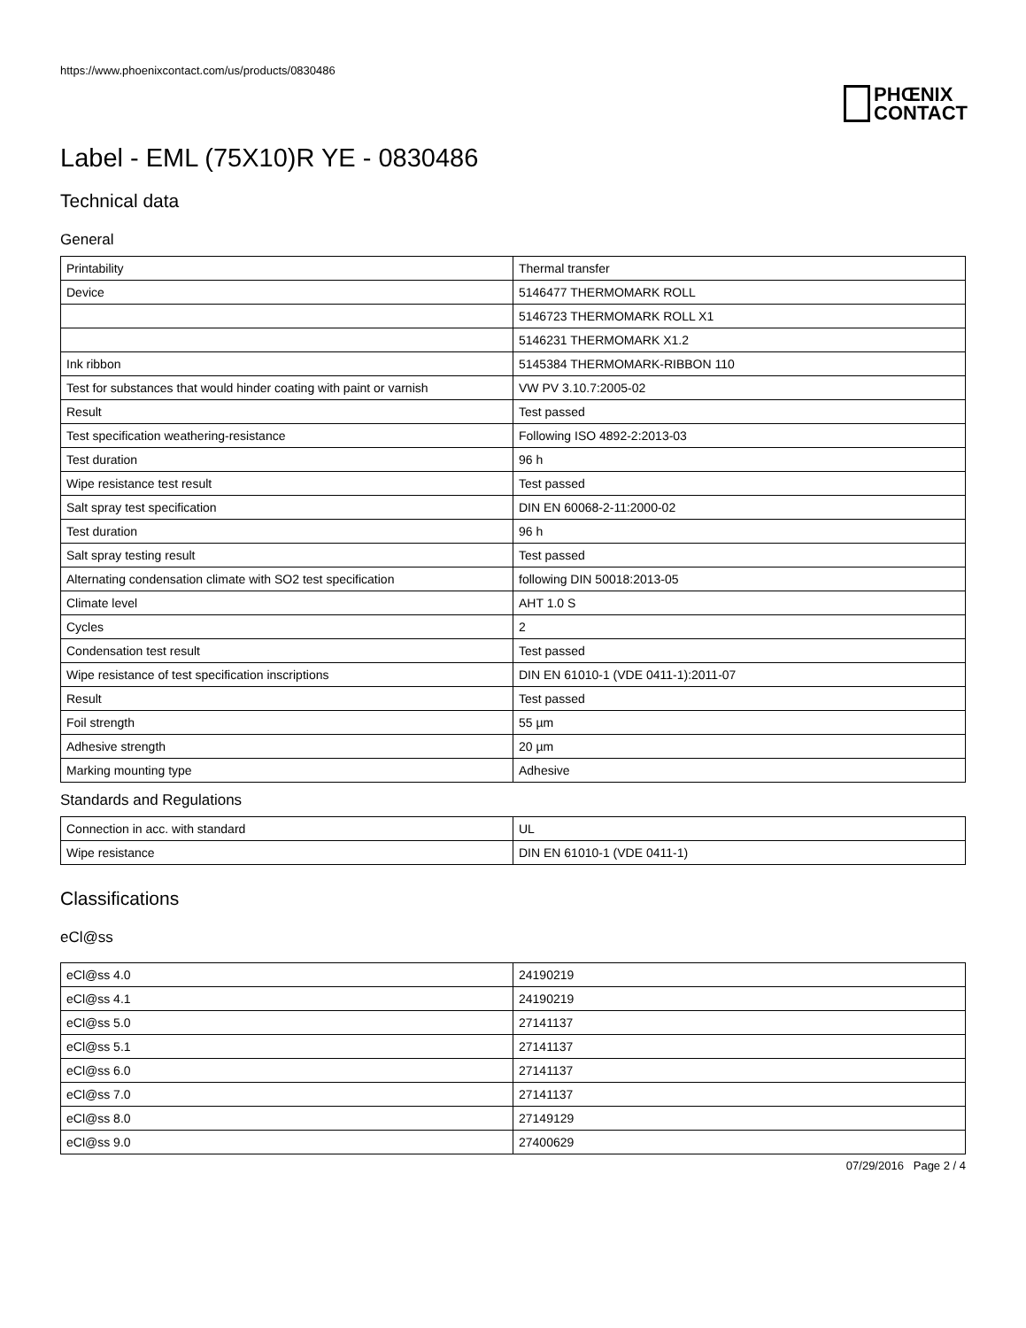https://www.phoenixcontact.com/us/products/0830486
PHŒNIX
CONTACT
Label - EML (75X10)R YE - 0830486
Technical data
General
| Printability | Thermal transfer |
| Device | 5146477 THERMOMARK ROLL |
| | 5146723 THERMOMARK ROLL X1 |
| | 5146231 THERMOMARK X1.2 |
| Ink ribbon | 5145384 THERMOMARK-RIBBON 110 |
| Test for substances that would hinder coating with paint or varnish | VW PV 3.10.7:2005-02 |
| Result | Test passed |
| Test specification weathering-resistance | Following ISO 4892-2:2013-03 |
| Test duration | 96 h |
| Wipe resistance test result | Test passed |
| Salt spray test specification | DIN EN 60068-2-11:2000-02 |
| Test duration | 96 h |
| Salt spray testing result | Test passed |
| Alternating condensation climate with SO2 test specification | following DIN 50018:2013-05 |
| Climate level | AHT 1.0 S |
| Cycles | 2 |
| Condensation test result | Test passed |
| Wipe resistance of test specification inscriptions | DIN EN 61010-1 (VDE 0411-1):2011-07 |
| Result | Test passed |
| Foil strength | 55 µm |
| Adhesive strength | 20 µm |
| Marking mounting type | Adhesive |
Standards and Regulations
| Connection in acc. with standard | UL |
| Wipe resistance | DIN EN 61010-1 (VDE 0411-1) |
Classifications
eCl@ss
| eCl@ss 4.0 | 24190219 |
| eCl@ss 4.1 | 24190219 |
| eCl@ss 5.0 | 27141137 |
| eCl@ss 5.1 | 27141137 |
| eCl@ss 6.0 | 27141137 |
| eCl@ss 7.0 | 27141137 |
| eCl@ss 8.0 | 27149129 |
| eCl@ss 9.0 | 27400629 |
07/29/2016 Page 2 / 4